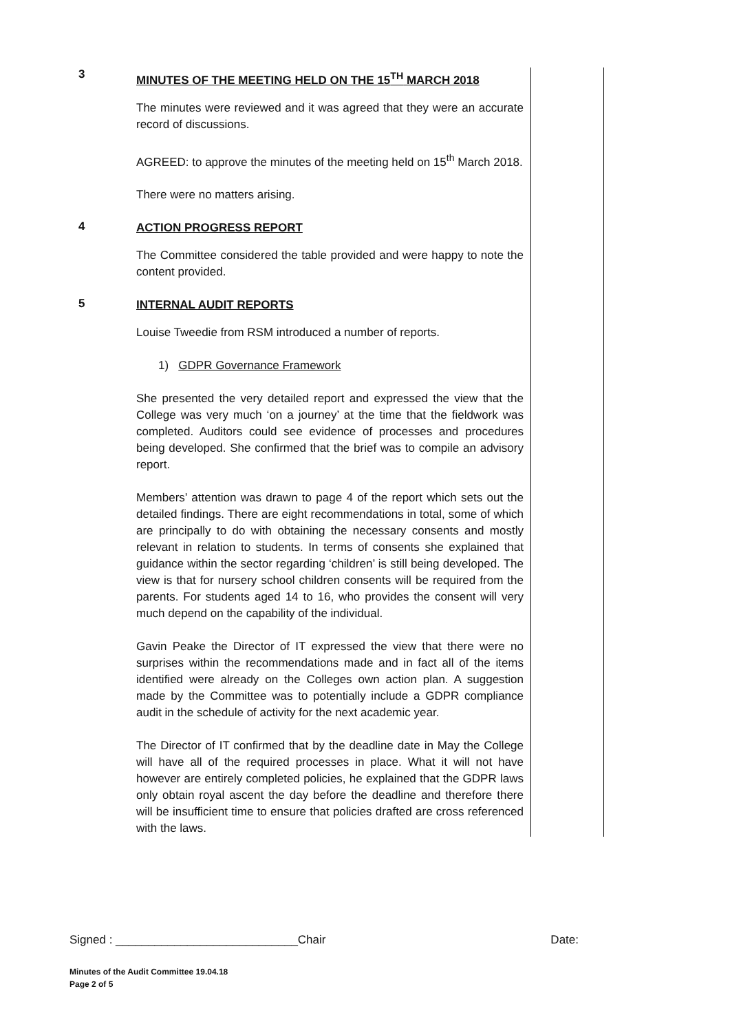3
MINUTES OF THE MEETING HELD ON THE 15<sup>TH</sup> MARCH 2018
The minutes were reviewed and it was agreed that they were an accurate record of discussions.
AGREED: to approve the minutes of the meeting held on 15<sup>th</sup> March 2018.
There were no matters arising.
4
ACTION PROGRESS REPORT
The Committee considered the table provided and were happy to note the content provided.
5
INTERNAL AUDIT REPORTS
Louise Tweedie from RSM introduced a number of reports.
1) GDPR Governance Framework
She presented the very detailed report and expressed the view that the College was very much ‘on a journey’ at the time that the fieldwork was completed. Auditors could see evidence of processes and procedures being developed. She confirmed that the brief was to compile an advisory report.
Members’ attention was drawn to page 4 of the report which sets out the detailed findings. There are eight recommendations in total, some of which are principally to do with obtaining the necessary consents and mostly relevant in relation to students. In terms of consents she explained that guidance within the sector regarding ‘children’ is still being developed. The view is that for nursery school children consents will be required from the parents. For students aged 14 to 16, who provides the consent will very much depend on the capability of the individual.
Gavin Peake the Director of IT expressed the view that there were no surprises within the recommendations made and in fact all of the items identified were already on the Colleges own action plan. A suggestion made by the Committee was to potentially include a GDPR compliance audit in the schedule of activity for the next academic year.
The Director of IT confirmed that by the deadline date in May the College will have all of the required processes in place. What it will not have however are entirely completed policies, he explained that the GDPR laws only obtain royal ascent the day before the deadline and therefore there will be insufficient time to ensure that policies drafted are cross referenced with the laws.
Signed : ____________________________Chair Date:
Minutes of the Audit Committee 19.04.18
Page 2 of 5